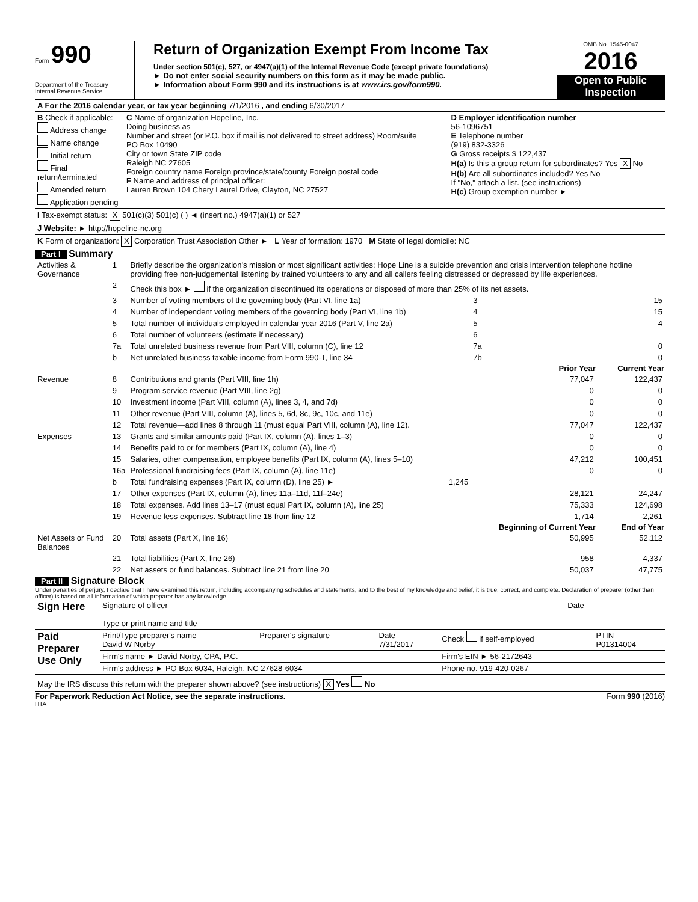Form 990
Department of the Treasury
Internal Revenue Service
Return of Organization Exempt From Income Tax
Under section 501(c), 527, or 4947(a)(1) of the Internal Revenue Code (except private foundations)
► Do not enter social security numbers on this form as it may be made public.
► Information about Form 990 and its instructions is at www.irs.gov/form990.
OMB No. 1545-0047
2016
Open to Public
Inspection
| A For the 2016 calendar year, or tax year beginning 7/1/2016 , and ending 6/30/2017 | | |
| B Check if applicable: Address change Name change Initial return Final return/terminated Amended return Application pending | C Name of organization Hopeline, Inc. Doing business as Number and street (or P.O. box if mail is not delivered to street address) Room/suite PO Box 10490 City or town State ZIP code Raleigh NC 27605 Foreign country name Foreign province/state/county Foreign postal code F Name and address of principal officer: Lauren Brown 104 Chery Laurel Drive, Clayton, NC 27527 | D Employer identification number 56-1096751 E Telephone number (919) 832-3326 G Gross receipts $ 122,437 H(a) Is this a group return for subordinates? Yes X No H(b) Are all subordinates included? Yes No If "No," attach a list. (see instructions) H(c) Group exemption number ► |
| I Tax-exempt status: X 501(c)(3) 501(c) ( ) ◄ (insert no.) 4947(a)(1) or 527 | | |
| J Website: ► http://hopeline-nc.org | | |
| K Form of organization: X Corporation Trust Association Other ► L Year of formation: 1970 M State of legal domicile: NC | | |
Part I Summary
| Activities & Governance | 1 | Briefly describe the organization's mission or most significant activities: Hope Line is a suicide prevention and crisis intervention telephone hotline providing free non-judgemental listening by trained volunteers to any and all callers feeling distressed or depressed by life experiences. | | | |
| | 2 | Check this box ► if the organization discontinued its operations or disposed of more than 25% of its net assets. | | | |
| | 3 | Number of voting members of the governing body (Part VI, line 1a) | | 3 | 15 |
| | 4 | Number of independent voting members of the governing body (Part VI, line 1b) | | 4 | 15 |
| | 5 | Total number of individuals employed in calendar year 2016 (Part V, line 2a) | | 5 | 4 |
| | 6 | Total number of volunteers (estimate if necessary) | | 6 | |
| | 7a | Total unrelated business revenue from Part VIII, column (C), line 12 | | 7a | 0 |
| | b | Net unrelated business taxable income from Form 990-T, line 34 | | 7b | 0 |
| | | | | Prior Year | Current Year |
| Revenue | 8 | Contributions and grants (Part VIII, line 1h) | | 77,047 | 122,437 |
| | 9 | Program service revenue (Part VIII, line 2g) | | 0 | 0 |
| | 10 | Investment income (Part VIII, column (A), lines 3, 4, and 7d) | | 0 | 0 |
| | 11 | Other revenue (Part VIII, column (A), lines 5, 6d, 8c, 9c, 10c, and 11e) | | 0 | 0 |
| | 12 | Total revenue—add lines 8 through 11 (must equal Part VIII, column (A), line 12). | | 77,047 | 122,437 |
| Expenses | 13 | Grants and similar amounts paid (Part IX, column (A), lines 1–3) | | 0 | 0 |
| | 14 | Benefits paid to or for members (Part IX, column (A), line 4) | | 0 | 0 |
| | 15 | Salaries, other compensation, employee benefits (Part IX, column (A), lines 5–10) | | 47,212 | 100,451 |
| | 16a | Professional fundraising fees (Part IX, column (A), line 11e) | | 0 | 0 |
| | b | Total fundraising expenses (Part IX, column (D), line 25) ► | 1,245 | | |
| | 17 | Other expenses (Part IX, column (A), lines 11a–11d, 11f–24e) | | 28,121 | 24,247 |
| | 18 | Total expenses. Add lines 13–17 (must equal Part IX, column (A), line 25) | | 75,333 | 124,698 |
| | 19 | Revenue less expenses. Subtract line 18 from line 12 | | 1,714 | -2,261 |
| | | | | Beginning of Current Year | End of Year |
| Net Assets or Fund Balances | 20 | Total assets (Part X, line 16) | | 50,995 | 52,112 |
| | 21 | Total liabilities (Part X, line 26) | | 958 | 4,337 |
| | 22 | Net assets or fund balances. Subtract line 21 from line 20 | | 50,037 | 47,775 |
Part II Signature Block
Under penalties of perjury, I declare that I have examined this return, including accompanying schedules and statements, and to the best of my knowledge and belief, it is true, correct, and complete. Declaration of preparer (other than officer) is based on all information of which preparer has any knowledge.
| Sign Here | Signature of officer Type or print name and title | Date |
| Paid Preparer Use Only | Print/Type preparer's name David W Norby | Preparer's signature | Date 7/31/2017 | Check if self-employed | PTIN P01314004 |
| | Firm's name ► David Norby, CPA, P.C. | | | Firm's EIN ► 56-2172643 | |
| | Firm's address ► PO Box 6034, Raleigh, NC 27628-6034 | | | Phone no. 919-420-0267 | |
| May the IRS discuss this return with the preparer shown above? (see instructions) X Yes No | | | | | |
For Paperwork Reduction Act Notice, see the separate instructions. Form 990 (2016)
HTA